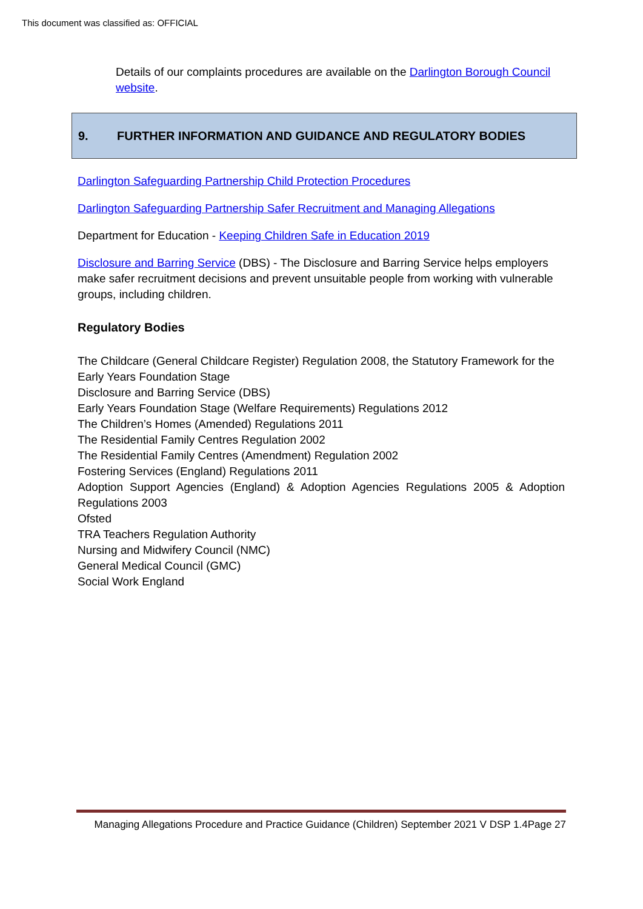This document was classified as: OFFICIAL
Details of our complaints procedures are available on the Darlington Borough Council website.
9. FURTHER INFORMATION AND GUIDANCE AND REGULATORY BODIES
Darlington Safeguarding Partnership Child Protection Procedures
Darlington Safeguarding Partnership Safer Recruitment and Managing Allegations
Department for Education - Keeping Children Safe in Education 2019
Disclosure and Barring Service (DBS) - The Disclosure and Barring Service helps employers make safer recruitment decisions and prevent unsuitable people from working with vulnerable groups, including children.
Regulatory Bodies
The Childcare (General Childcare Register) Regulation 2008, the Statutory Framework for the Early Years Foundation Stage
Disclosure and Barring Service (DBS)
Early Years Foundation Stage (Welfare Requirements) Regulations 2012
The Children’s Homes (Amended) Regulations 2011
The Residential Family Centres Regulation 2002
The Residential Family Centres (Amendment) Regulation 2002
Fostering Services (England) Regulations 2011
Adoption Support Agencies (England) & Adoption Agencies Regulations 2005 & Adoption Regulations 2003
Ofsted
TRA Teachers Regulation Authority
Nursing and Midwifery Council (NMC)
General Medical Council (GMC)
Social Work England
Managing Allegations Procedure and Practice Guidance (Children) September 2021 V DSP 1.4Page 27